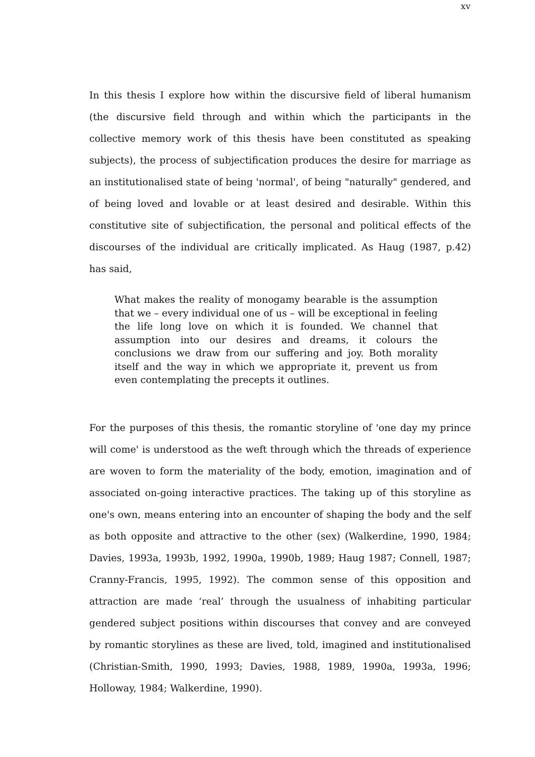xv
In this thesis I explore how within the discursive field of liberal humanism (the discursive field through and within which the participants in the collective memory work of this thesis have been constituted as speaking subjects), the process of subjectification produces the desire for marriage as an institutionalised state of being 'normal', of being "naturally" gendered, and of being loved and lovable or at least desired and desirable. Within this constitutive site of subjectification, the personal and political effects of the discourses of the individual are critically implicated. As Haug (1987, p.42) has said,
What makes the reality of monogamy bearable is the assumption that we – every individual one of us – will be exceptional in feeling the life long love on which it is founded. We channel that assumption into our desires and dreams, it colours the conclusions we draw from our suffering and joy. Both morality itself and the way in which we appropriate it, prevent us from even contemplating the precepts it outlines.
For the purposes of this thesis, the romantic storyline of 'one day my prince will come' is understood as the weft through which the threads of experience are woven to form the materiality of the body, emotion, imagination and of associated on-going interactive practices. The taking up of this storyline as one's own, means entering into an encounter of shaping the body and the self as both opposite and attractive to the other (sex) (Walkerdine, 1990, 1984; Davies, 1993a, 1993b, 1992, 1990a, 1990b, 1989; Haug 1987; Connell, 1987; Cranny-Francis, 1995, 1992). The common sense of this opposition and attraction are made ‘real’ through the usualness of inhabiting particular gendered subject positions within discourses that convey and are conveyed by romantic storylines as these are lived, told, imagined and institutionalised (Christian-Smith, 1990, 1993; Davies, 1988, 1989, 1990a, 1993a, 1996; Holloway, 1984; Walkerdine, 1990).